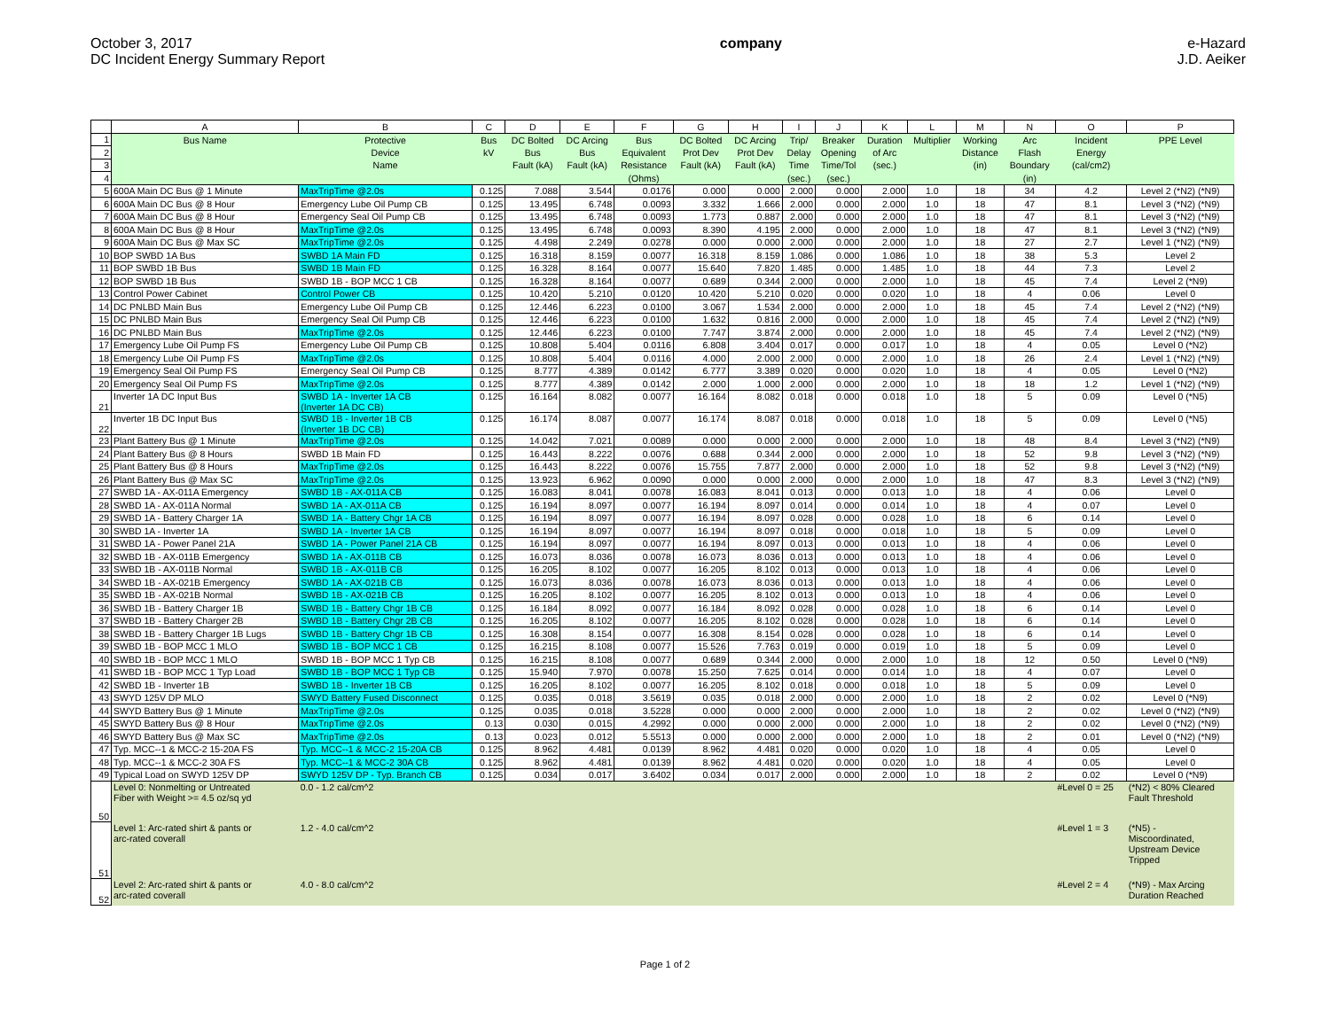October 3, 2017
DC Incident Energy Summary Report
company e-Hazard
J.D. Aeiker
| | A | B | C | D | E | F | G | H | I | J | K | L | M | N | O | P |
| --- | --- | --- | --- | --- | --- | --- | --- | --- | --- | --- | --- | --- | --- | --- | --- | --- |
| 1 | Bus Name | Protective | Bus | DC Bolted | DC Arcing | Bus | DC Bolted | DC Arcing | Trip/ | Breaker | Duration | Multiplier | Working | Arc | Incident | PPE Level |
| 2 | | Device | kV | Bus | Bus | Equivalent | Prot Dev | Prot Dev | Delay | Opening | of Arc | | Distance | Flash | Energy | |
| 3 | | Name | | Fault (kA) | Fault (kA) | Resistance | Fault (kA) | Fault (kA) | Time | Time/Tol | (sec.) | | (in) | Boundary | (cal/cm2) | |
| 4 | | | | | | (Ohms) | | | (sec.) | (sec.) | | | | (in) | | |
| 5 | 600A Main DC Bus @ 1 Minute | MaxTripTime @2.0s | 0.125 | 7.088 | 3.544 | 0.0176 | 0.000 | 0.000 | 2.000 | 0.000 | 2.000 | 1.0 | 18 | 34 | 4.2 | Level 2 (*N2) (*N9) |
| 6 | 600A Main DC Bus @ 8 Hour | Emergency Lube Oil Pump CB | 0.125 | 13.495 | 6.748 | 0.0093 | 3.332 | 1.666 | 2.000 | 0.000 | 2.000 | 1.0 | 18 | 47 | 8.1 | Level 3 (*N2) (*N9) |
| 7 | 600A Main DC Bus @ 8 Hour | Emergency Seal Oil Pump CB | 0.125 | 13.495 | 6.748 | 0.0093 | 1.773 | 0.887 | 2.000 | 0.000 | 2.000 | 1.0 | 18 | 47 | 8.1 | Level 3 (*N2) (*N9) |
| 8 | 600A Main DC Bus @ 8 Hour | MaxTripTime @2.0s | 0.125 | 13.495 | 6.748 | 0.0093 | 8.390 | 4.195 | 2.000 | 0.000 | 2.000 | 1.0 | 18 | 47 | 8.1 | Level 3 (*N2) (*N9) |
| 9 | 600A Main DC Bus @ Max SC | MaxTripTime @2.0s | 0.125 | 4.498 | 2.249 | 0.0278 | 0.000 | 0.000 | 2.000 | 0.000 | 2.000 | 1.0 | 18 | 27 | 2.7 | Level 1 (*N2) (*N9) |
| 10 | BOP SWBD 1A Bus | SWBD 1A Main FD | 0.125 | 16.318 | 8.159 | 0.0077 | 16.318 | 8.159 | 1.086 | 0.000 | 1.086 | 1.0 | 18 | 38 | 5.3 | Level 2 |
| 11 | BOP SWBD 1B Bus | SWBD 1B Main FD | 0.125 | 16.328 | 8.164 | 0.0077 | 15.640 | 7.820 | 1.485 | 0.000 | 1.485 | 1.0 | 18 | 44 | 7.3 | Level 2 |
| 12 | BOP SWBD 1B Bus | SWBD 1B - BOP MCC 1 CB | 0.125 | 16.328 | 8.164 | 0.0077 | 0.689 | 0.344 | 2.000 | 0.000 | 2.000 | 1.0 | 18 | 45 | 7.4 | Level 2 (*N9) |
| 13 | Control Power Cabinet | Control Power CB | 0.125 | 10.420 | 5.210 | 0.0120 | 10.420 | 5.210 | 0.020 | 0.000 | 0.020 | 1.0 | 18 | 4 | 0.06 | Level 0 |
| 14 | DC PNLBD Main Bus | Emergency Lube Oil Pump CB | 0.125 | 12.446 | 6.223 | 0.0100 | 3.067 | 1.534 | 2.000 | 0.000 | 2.000 | 1.0 | 18 | 45 | 7.4 | Level 2 (*N2) (*N9) |
| 15 | DC PNLBD Main Bus | Emergency Seal Oil Pump CB | 0.125 | 12.446 | 6.223 | 0.0100 | 1.632 | 0.816 | 2.000 | 0.000 | 2.000 | 1.0 | 18 | 45 | 7.4 | Level 2 (*N2) (*N9) |
| 16 | DC PNLBD Main Bus | MaxTripTime @2.0s | 0.125 | 12.446 | 6.223 | 0.0100 | 7.747 | 3.874 | 2.000 | 0.000 | 2.000 | 1.0 | 18 | 45 | 7.4 | Level 2 (*N2) (*N9) |
| 17 | Emergency Lube Oil Pump FS | Emergency Lube Oil Pump CB | 0.125 | 10.808 | 5.404 | 0.0116 | 6.808 | 3.404 | 0.017 | 0.000 | 0.017 | 1.0 | 18 | 4 | 0.05 | Level 0 (*N2) |
| 18 | Emergency Lube Oil Pump FS | MaxTripTime @2.0s | 0.125 | 10.808 | 5.404 | 0.0116 | 4.000 | 2.000 | 2.000 | 0.000 | 2.000 | 1.0 | 18 | 26 | 2.4 | Level 1 (*N2) (*N9) |
| 19 | Emergency Seal Oil Pump FS | Emergency Seal Oil Pump CB | 0.125 | 8.777 | 4.389 | 0.0142 | 6.777 | 3.389 | 0.020 | 0.000 | 0.020 | 1.0 | 18 | 4 | 0.05 | Level 0 (*N2) |
| 20 | Emergency Seal Oil Pump FS | MaxTripTime @2.0s | 0.125 | 8.777 | 4.389 | 0.0142 | 2.000 | 1.000 | 2.000 | 0.000 | 2.000 | 1.0 | 18 | 18 | 1.2 | Level 1 (*N2) (*N9) |
| 21 | Inverter 1A DC Input Bus | SWBD 1A - Inverter 1A CB (Inverter 1A DC CB) | 0.125 | 16.164 | 8.082 | 0.0077 | 16.164 | 8.082 | 0.018 | 0.000 | 0.018 | 1.0 | 18 | 5 | 0.09 | Level 0 (*N5) |
| 22 | Inverter 1B DC Input Bus | SWBD 1B - Inverter 1B CB (Inverter 1B DC CB) | 0.125 | 16.174 | 8.087 | 0.0077 | 16.174 | 8.087 | 0.018 | 0.000 | 0.018 | 1.0 | 18 | 5 | 0.09 | Level 0 (*N5) |
| 23 | Plant Battery Bus @ 1 Minute | MaxTripTime @2.0s | 0.125 | 14.042 | 7.021 | 0.0089 | 0.000 | 0.000 | 2.000 | 0.000 | 2.000 | 1.0 | 18 | 48 | 8.4 | Level 3 (*N2) (*N9) |
| 24 | Plant Battery Bus @ 8 Hours | SWBD 1B Main FD | 0.125 | 16.443 | 8.222 | 0.0076 | 0.688 | 0.344 | 2.000 | 0.000 | 2.000 | 1.0 | 18 | 52 | 9.8 | Level 3 (*N2) (*N9) |
| 25 | Plant Battery Bus @ 8 Hours | MaxTripTime @2.0s | 0.125 | 16.443 | 8.222 | 0.0076 | 15.755 | 7.877 | 2.000 | 0.000 | 2.000 | 1.0 | 18 | 52 | 9.8 | Level 3 (*N2) (*N9) |
| 26 | Plant Battery Bus @ Max SC | MaxTripTime @2.0s | 0.125 | 13.923 | 6.962 | 0.0090 | 0.000 | 0.000 | 2.000 | 0.000 | 2.000 | 1.0 | 18 | 47 | 8.3 | Level 3 (*N2) (*N9) |
| 27 | SWBD 1A - AX-011A Emergency | SWBD 1B - AX-011A CB | 0.125 | 16.083 | 8.041 | 0.0078 | 16.083 | 8.041 | 0.013 | 0.000 | 0.013 | 1.0 | 18 | 4 | 0.06 | Level 0 |
| 28 | SWBD 1A - AX-011A Normal | SWBD 1A - AX-011A CB | 0.125 | 16.194 | 8.097 | 0.0077 | 16.194 | 8.097 | 0.014 | 0.000 | 0.014 | 1.0 | 18 | 4 | 0.07 | Level 0 |
| 29 | SWBD 1A - Battery Charger 1A | SWBD 1A - Battery Chgr 1A CB | 0.125 | 16.194 | 8.097 | 0.0077 | 16.194 | 8.097 | 0.028 | 0.000 | 0.028 | 1.0 | 18 | 6 | 0.14 | Level 0 |
| 30 | SWBD 1A - Inverter 1A | SWBD 1A - Inverter 1A CB | 0.125 | 16.194 | 8.097 | 0.0077 | 16.194 | 8.097 | 0.018 | 0.000 | 0.018 | 1.0 | 18 | 5 | 0.09 | Level 0 |
| 31 | SWBD 1A - Power Panel 21A | SWBD 1A - Power Panel 21A CB | 0.125 | 16.194 | 8.097 | 0.0077 | 16.194 | 8.097 | 0.013 | 0.000 | 0.013 | 1.0 | 18 | 4 | 0.06 | Level 0 |
| 32 | SWBD 1B - AX-011B Emergency | SWBD 1A - AX-011B CB | 0.125 | 16.073 | 8.036 | 0.0078 | 16.073 | 8.036 | 0.013 | 0.000 | 0.013 | 1.0 | 18 | 4 | 0.06 | Level 0 |
| 33 | SWBD 1B - AX-011B Normal | SWBD 1B - AX-011B CB | 0.125 | 16.205 | 8.102 | 0.0077 | 16.205 | 8.102 | 0.013 | 0.000 | 0.013 | 1.0 | 18 | 4 | 0.06 | Level 0 |
| 34 | SWBD 1B - AX-021B Emergency | SWBD 1A - AX-021B CB | 0.125 | 16.073 | 8.036 | 0.0078 | 16.073 | 8.036 | 0.013 | 0.000 | 0.013 | 1.0 | 18 | 4 | 0.06 | Level 0 |
| 35 | SWBD 1B - AX-021B Normal | SWBD 1B - AX-021B CB | 0.125 | 16.205 | 8.102 | 0.0077 | 16.205 | 8.102 | 0.013 | 0.000 | 0.013 | 1.0 | 18 | 4 | 0.06 | Level 0 |
| 36 | SWBD 1B - Battery Charger 1B | SWBD 1B - Battery Chgr 1B CB | 0.125 | 16.184 | 8.092 | 0.0077 | 16.184 | 8.092 | 0.028 | 0.000 | 0.028 | 1.0 | 18 | 6 | 0.14 | Level 0 |
| 37 | SWBD 1B - Battery Charger 2B | SWBD 1B - Battery Chgr 2B CB | 0.125 | 16.205 | 8.102 | 0.0077 | 16.205 | 8.102 | 0.028 | 0.000 | 0.028 | 1.0 | 18 | 6 | 0.14 | Level 0 |
| 38 | SWBD 1B - Battery Charger 1B Lugs | SWBD 1B - Battery Chgr 1B CB | 0.125 | 16.308 | 8.154 | 0.0077 | 16.308 | 8.154 | 0.028 | 0.000 | 0.028 | 1.0 | 18 | 6 | 0.14 | Level 0 |
| 39 | SWBD 1B - BOP MCC 1 MLO | SWBD 1B - BOP MCC 1 CB | 0.125 | 16.215 | 8.108 | 0.0077 | 15.526 | 7.763 | 0.019 | 0.000 | 0.019 | 1.0 | 18 | 5 | 0.09 | Level 0 |
| 40 | SWBD 1B - BOP MCC 1 MLO | SWBD 1B - BOP MCC 1 Typ CB | 0.125 | 16.215 | 8.108 | 0.0077 | 0.689 | 0.344 | 2.000 | 0.000 | 2.000 | 1.0 | 18 | 12 | 0.50 | Level 0 (*N9) |
| 41 | SWBD 1B - BOP MCC 1 Typ Load | SWBD 1B - BOP MCC 1 Typ CB | 0.125 | 15.940 | 7.970 | 0.0078 | 15.250 | 7.625 | 0.014 | 0.000 | 0.014 | 1.0 | 18 | 4 | 0.07 | Level 0 |
| 42 | SWBD 1B - Inverter 1B | SWBD 1B - Inverter 1B CB | 0.125 | 16.205 | 8.102 | 0.0077 | 16.205 | 8.102 | 0.018 | 0.000 | 0.018 | 1.0 | 18 | 5 | 0.09 | Level 0 |
| 43 | SWYD 125V DP MLO | SWYD Battery Fused Disconnect | 0.125 | 0.035 | 0.018 | 3.5619 | 0.035 | 0.018 | 2.000 | 0.000 | 2.000 | 1.0 | 18 | 2 | 0.02 | Level 0 (*N9) |
| 44 | SWYD Battery Bus @ 1 Minute | MaxTripTime @2.0s | 0.125 | 0.035 | 0.018 | 3.5228 | 0.000 | 0.000 | 2.000 | 0.000 | 2.000 | 1.0 | 18 | 2 | 0.02 | Level 0 (*N2) (*N9) |
| 45 | SWYD Battery Bus @ 8 Hour | MaxTripTime @2.0s | 0.13 | 0.030 | 0.015 | 4.2992 | 0.000 | 0.000 | 2.000 | 0.000 | 2.000 | 1.0 | 18 | 2 | 0.02 | Level 0 (*N2) (*N9) |
| 46 | SWYD Battery Bus @ Max SC | MaxTripTime @2.0s | 0.13 | 0.023 | 0.012 | 5.5513 | 0.000 | 0.000 | 2.000 | 0.000 | 2.000 | 1.0 | 18 | 2 | 0.01 | Level 0 (*N2) (*N9) |
| 47 | Typ. MCC--1 & MCC-2 15-20A FS | Typ. MCC--1 & MCC-2 15-20A CB | 0.125 | 8.962 | 4.481 | 0.0139 | 8.962 | 4.481 | 0.020 | 0.000 | 0.020 | 1.0 | 18 | 4 | 0.05 | Level 0 |
| 48 | Typ. MCC--1 & MCC-2 30A FS | Typ. MCC--1 & MCC-2 30A CB | 0.125 | 8.962 | 4.481 | 0.0139 | 8.962 | 4.481 | 0.020 | 0.000 | 0.020 | 1.0 | 18 | 4 | 0.05 | Level 0 |
| 49 | Typical Load on SWYD 125V DP | SWYD 125V DP - Typ. Branch CB | 0.125 | 0.034 | 0.017 | 3.6402 | 0.034 | 0.017 | 2.000 | 0.000 | 2.000 | 1.0 | 18 | 2 | 0.02 | Level 0 (*N9) |
| 50 | Level 0: Nonmelting or Untreated Fiber with Weight >= 4.5 oz/sq yd | 0.0 - 1.2 cal/cm^2 | | | | | | | | | | | | | #Level 0 = 25 | (*N2) < 80% Cleared Fault Threshold |
| 51 | Level 1: Arc-rated shirt & pants or arc-rated coverall | 1.2 - 4.0 cal/cm^2 | | | | | | | | | | | | | #Level 1 = 3 | (*N5) - Miscoordinated, Upstream Device Tripped |
| 52 | Level 2: Arc-rated shirt & pants or arc-rated coverall | 4.0 - 8.0 cal/cm^2 | | | | | | | | | | | | | #Level 2 = 4 | (*N9) - Max Arcing Duration Reached |
Page 1 of 2